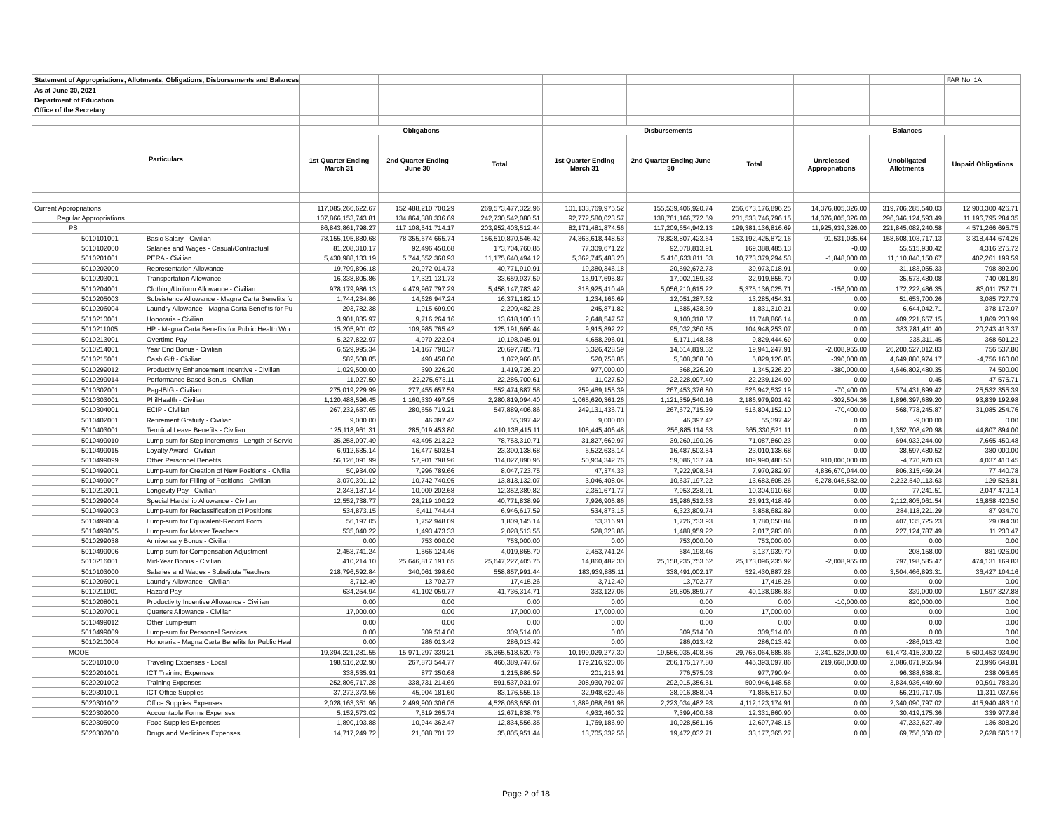| Statement of Appropriations, Allotments, Obligations, Disbursements and Balances | | | | | | | | | | FAR No. 1A |
| As at June 30, 2021 | | | | | | | | | | |
| Department of Education | | | | | | | | | | |
| Office of the Secretary | | | | | | | | | | |
| Particulars | | Obligations | | | Disbursements | | | Balances | | |
| | | 1st Quarter Ending March 31 | 2nd Quarter Ending June 30 | Total | 1st Quarter Ending March 31 | 2nd Quarter Ending June 30 | Total | Unreleased Appropriations | Unobligated Allotments | Unpaid Obligations |
| Current Appropriations | | 117,085,266,622.67 | 152,488,210,700.29 | 269,573,477,322.96 | 101,133,769,975.52 | 155,539,406,920.74 | 256,673,176,896.25 | 14,376,805,326.00 | 319,706,285,540.03 | 12,900,300,426.71 |
| Regular Appropriations | | 107,866,153,743.81 | 134,864,388,336.69 | 242,730,542,080.51 | 92,772,580,023.57 | 138,761,166,772.59 | 231,533,746,796.15 | 14,376,805,326.00 | 296,346,124,593.49 | 11,196,795,284.35 |
| PS | | 86,843,861,798.27 | 117,108,541,714.17 | 203,952,403,512.44 | 82,171,481,874.56 | 117,209,654,942.13 | 199,381,136,816.69 | 11,925,939,326.00 | 221,845,082,240.58 | 4,571,266,695.75 |
| 5010101001 | Basic Salary - Civilian | 78,155,195,880.68 | 78,355,674,665.74 | 156,510,870,546.42 | 74,363,618,448.53 | 78,828,807,423.64 | 153,192,425,872.16 | -91,531,035.64 | 158,608,103,717.13 | 3,318,444,674.26 |
| 5010102000 | Salaries and Wages - Casual/Contractual | 81,208,310.17 | 92,496,450.68 | 173,704,760.85 | 77,309,671.22 | 92,078,813.91 | 169,388,485.13 | -0.00 | 55,515,930.42 | 4,316,275.72 |
| 5010201001 | PERA - Civilian | 5,430,988,133.19 | 5,744,652,360.93 | 11,175,640,494.12 | 5,362,745,483.20 | 5,410,633,811.33 | 10,773,379,294.53 | -1,848,000.00 | 11,110,840,150.67 | 402,261,199.59 |
| 5010202000 | Representation Allowance | 19,799,896.18 | 20,972,014.73 | 40,771,910.91 | 19,380,346.18 | 20,592,672.73 | 39,973,018.91 | 0.00 | 31,183,055.33 | 798,892.00 |
| 5010203001 | Transportation Allowance | 16,338,805.86 | 17,321,131.73 | 33,659,937.59 | 15,917,695.87 | 17,002,159.83 | 32,919,855.70 | 0.00 | 35,573,480.08 | 740,081.89 |
| 5010204001 | Clothing/Uniform Allowance - Civilian | 978,179,986.13 | 4,479,967,797.29 | 5,458,147,783.42 | 318,925,410.49 | 5,056,210,615.22 | 5,375,136,025.71 | -156,000.00 | 172,222,486.35 | 83,011,757.71 |
| 5010205003 | Subsistence Allowance - Magna Carta Benefits fo | 1,744,234.86 | 14,626,947.24 | 16,371,182.10 | 1,234,166.69 | 12,051,287.62 | 13,285,454.31 | 0.00 | 51,653,700.26 | 3,085,727.79 |
| 5010206004 | Laundry Allowance - Magna Carta Benefits for Pu | 293,782.38 | 1,915,699.90 | 2,209,482.28 | 245,871.82 | 1,585,438.39 | 1,831,310.21 | 0.00 | 6,644,042.71 | 378,172.07 |
| 5010210001 | Honoraria - Civilian | 3,901,835.97 | 9,716,264.16 | 13,618,100.13 | 2,648,547.57 | 9,100,318.57 | 11,748,866.14 | 0.00 | 409,221,657.15 | 1,869,233.99 |
| 5010211005 | HP - Magna Carta Benefits for Public Health Wor | 15,205,901.02 | 109,985,765.42 | 125,191,666.44 | 9,915,892.22 | 95,032,360.85 | 104,948,253.07 | 0.00 | 383,781,411.40 | 20,243,413.37 |
| 5010213001 | Overtime Pay | 5,227,822.97 | 4,970,222.94 | 10,198,045.91 | 4,658,296.01 | 5,171,148.68 | 9,829,444.69 | 0.00 | -235,311.45 | 368,601.22 |
| 5010214001 | Year End Bonus - Civilian | 6,529,995.34 | 14,167,790.37 | 20,697,785.71 | 5,326,428.59 | 14,614,819.32 | 19,941,247.91 | -2,008,955.00 | 26,200,527,012.83 | 756,537.80 |
| 5010215001 | Cash Gift - Civilian | 582,508.85 | 490,458.00 | 1,072,966.85 | 520,758.85 | 5,308,368.00 | 5,829,126.85 | -390,000.00 | 4,649,880,974.17 | -4,756,160.00 |
| 5010299012 | Productivity Enhancement Incentive - Civilian | 1,029,500.00 | 390,226.20 | 1,419,726.20 | 977,000.00 | 368,226.20 | 1,345,226.20 | -380,000.00 | 4,646,802,480.35 | 74,500.00 |
| 5010299014 | Performance Based Bonus - Civilian | 11,027.50 | 22,275,673.11 | 22,286,700.61 | 11,027.50 | 22,228,097.40 | 22,239,124.90 | 0.00 | -0.45 | 47,575.71 |
| 5010302001 | Pag-IBIG - Civilian | 275,019,229.99 | 277,455,657.59 | 552,474,887.58 | 259,489,155.39 | 267,453,376.80 | 526,942,532.19 | -70,400.00 | 574,431,899.42 | 25,532,355.39 |
| 5010303001 | PhilHealth - Civilian | 1,120,488,596.45 | 1,160,330,497.95 | 2,280,819,094.40 | 1,065,620,361.26 | 1,121,359,540.16 | 2,186,979,901.42 | -302,504.36 | 1,896,397,689.20 | 93,839,192.98 |
| 5010304001 | ECIP - Civilian | 267,232,687.65 | 280,656,719.21 | 547,889,406.86 | 249,131,436.71 | 267,672,715.39 | 516,804,152.10 | -70,400.00 | 568,778,245.87 | 31,085,254.76 |
| 5010402001 | Retirement Gratuity - Civilian | 9,000.00 | 46,397.42 | 55,397.42 | 9,000.00 | 46,397.42 | 55,397.42 | 0.00 | -9,000.00 | 0.00 |
| 5010403001 | Terminal Leave Benefits - Civilian | 125,118,961.31 | 285,019,453.80 | 410,138,415.11 | 108,445,406.48 | 256,885,114.63 | 365,330,521.11 | 0.00 | 1,352,708,420.98 | 44,807,894.00 |
| 5010499010 | Lump-sum for Step Increments - Length of Servic | 35,258,097.49 | 43,495,213.22 | 78,753,310.71 | 31,827,669.97 | 39,260,190.26 | 71,087,860.23 | 0.00 | 694,932,244.00 | 7,665,450.48 |
| 5010499015 | Loyalty Award - Civilian | 6,912,635.14 | 16,477,503.54 | 23,390,138.68 | 6,522,635.14 | 16,487,503.54 | 23,010,138.68 | 0.00 | 38,597,480.52 | 380,000.00 |
| 5010499099 | Other Personnel Benefits | 56,126,091.99 | 57,901,798.96 | 114,027,890.95 | 50,904,342.76 | 59,086,137.74 | 109,990,480.50 | 910,000,000.00 | -4,770,970.63 | 4,037,410.45 |
| 5010499001 | Lump-sum for Creation of New Positions - Civilia | 50,934.09 | 7,996,789.66 | 8,047,723.75 | 47,374.33 | 7,922,908.64 | 7,970,282.97 | 4,836,670,044.00 | 806,315,469.24 | 77,440.78 |
| 5010499007 | Lump-sum for Filling of Positions - Civilian | 3,070,391.12 | 10,742,740.95 | 13,813,132.07 | 3,046,408.04 | 10,637,197.22 | 13,683,605.26 | 6,278,045,532.00 | 2,222,549,113.63 | 129,526.81 |
| 5010212001 | Longevity Pay - Civilian | 2,343,187.14 | 10,009,202.68 | 12,352,389.82 | 2,351,671.77 | 7,953,238.91 | 10,304,910.68 | 0.00 | -77,241.51 | 2,047,479.14 |
| 5010299004 | Special Hardship Allowance - Civilian | 12,552,738.77 | 28,219,100.22 | 40,771,838.99 | 7,926,905.86 | 15,986,512.63 | 23,913,418.49 | 0.00 | 2,112,805,061.54 | 16,858,420.50 |
| 5010499003 | Lump-sum for Reclassification of Positions | 534,873.15 | 6,411,744.44 | 6,946,617.59 | 534,873.15 | 6,323,809.74 | 6,858,682.89 | 0.00 | 284,118,221.29 | 87,934.70 |
| 5010499004 | Lump-sum for Equivalent-Record Form | 56,197.05 | 1,752,948.09 | 1,809,145.14 | 53,316.91 | 1,726,733.93 | 1,780,050.84 | 0.00 | 407,135,725.23 | 29,094.30 |
| 5010499005 | Lump-sum for Master Teachers | 535,040.22 | 1,493,473.33 | 2,028,513.55 | 528,323.86 | 1,488,959.22 | 2,017,283.08 | 0.00 | 227,124,787.49 | 11,230.47 |
| 5010299038 | Anniversary Bonus - Civilian | 0.00 | 753,000.00 | 753,000.00 | 0.00 | 753,000.00 | 753,000.00 | 0.00 | 0.00 | 0.00 |
| 5010499006 | Lump-sum for Compensation Adjustment | 2,453,741.24 | 1,566,124.46 | 4,019,865.70 | 2,453,741.24 | 684,198.46 | 3,137,939.70 | 0.00 | -208,158.00 | 881,926.00 |
| 5010216001 | Mid-Year Bonus - Civilian | 410,214.10 | 25,646,817,191.65 | 25,647,227,405.75 | 14,860,482.30 | 25,158,235,753.62 | 25,173,096,235.92 | -2,008,955.00 | 797,198,585.47 | 474,131,169.83 |
| 5010103000 | Salaries and Wages - Substitute Teachers | 218,796,592.84 | 340,061,398.60 | 558,857,991.44 | 183,939,885.11 | 338,491,002.17 | 522,430,887.28 | 0.00 | 3,504,466,893.31 | 36,427,104.16 |
| 5010206001 | Laundry Allowance - Civilian | 3,712.49 | 13,702.77 | 17,415.26 | 3,712.49 | 13,702.77 | 17,415.26 | 0.00 | -0.00 | 0.00 |
| 5010211001 | Hazard Pay | 634,254.94 | 41,102,059.77 | 41,736,314.71 | 333,127.06 | 39,805,859.77 | 40,138,986.83 | 0.00 | 339,000.00 | 1,597,327.88 |
| 5010208001 | Productivity Incentive Allowance - Civilian | 0.00 | 0.00 | 0.00 | 0.00 | 0.00 | 0.00 | -10,000.00 | 820,000.00 | 0.00 |
| 5010207001 | Quarters Allowance - Civilian | 17,000.00 | 0.00 | 17,000.00 | 17,000.00 | 0.00 | 17,000.00 | 0.00 | 0.00 | 0.00 |
| 5010499012 | Other Lump-sum | 0.00 | 0.00 | 0.00 | 0.00 | 0.00 | 0.00 | 0.00 | 0.00 | 0.00 |
| 5010499009 | Lump-sum for Personnel Services | 0.00 | 309,514.00 | 309,514.00 | 0.00 | 309,514.00 | 309,514.00 | 0.00 | 0.00 | 0.00 |
| 5010210004 | Honoraria - Magna Carta Benefits for Public Heal | 0.00 | 286,013.42 | 286,013.42 | 0.00 | 286,013.42 | 286,013.42 | 0.00 | -286,013.42 | 0.00 |
| MOOE | | 19,394,221,281.55 | 15,971,297,339.21 | 35,365,518,620.76 | 10,199,029,277.30 | 19,566,035,408.56 | 29,765,064,685.86 | 2,341,528,000.00 | 61,473,415,300.22 | 5,600,453,934.90 |
| 5020101000 | Traveling Expenses - Local | 198,516,202.90 | 267,873,544.77 | 466,389,747.67 | 179,216,920.06 | 266,176,177.80 | 445,393,097.86 | 219,668,000.00 | 2,086,071,955.94 | 20,996,649.81 |
| 5020201001 | ICT Training Expenses | 338,535.91 | 877,350.68 | 1,215,886.59 | 201,215.91 | 776,575.03 | 977,790.94 | 0.00 | 96,388,638.81 | 238,095.65 |
| 5020201002 | Training Expenses | 252,806,717.28 | 338,731,214.69 | 591,537,931.97 | 208,930,792.07 | 292,015,356.51 | 500,946,148.58 | 0.00 | 3,834,936,449.60 | 90,591,783.39 |
| 5020301001 | ICT Office Supplies | 37,272,373.56 | 45,904,181.60 | 83,176,555.16 | 32,948,629.46 | 38,916,888.04 | 71,865,517.50 | 0.00 | 56,219,717.05 | 11,311,037.66 |
| 5020301002 | Office Supplies Expenses | 2,028,163,351.96 | 2,499,900,306.05 | 4,528,063,658.01 | 1,889,088,691.98 | 2,223,034,482.93 | 4,112,123,174.91 | 0.00 | 2,340,090,797.02 | 415,940,483.10 |
| 5020302000 | Accountable Forms Expenses | 5,152,573.02 | 7,519,265.74 | 12,671,838.76 | 4,932,460.32 | 7,399,400.58 | 12,331,860.90 | 0.00 | 30,419,175.36 | 339,977.86 |
| 5020305000 | Food Supplies Expenses | 1,890,193.88 | 10,944,362.47 | 12,834,556.35 | 1,769,186.99 | 10,928,561.16 | 12,697,748.15 | 0.00 | 47,232,627.49 | 136,808.20 |
| 5020307000 | Drugs and Medicines Expenses | 14,717,249.72 | 21,088,701.72 | 35,805,951.44 | 13,705,332.56 | 19,472,032.71 | 33,177,365.27 | 0.00 | 69,756,360.02 | 2,628,586.17 |
Page 2 of 18